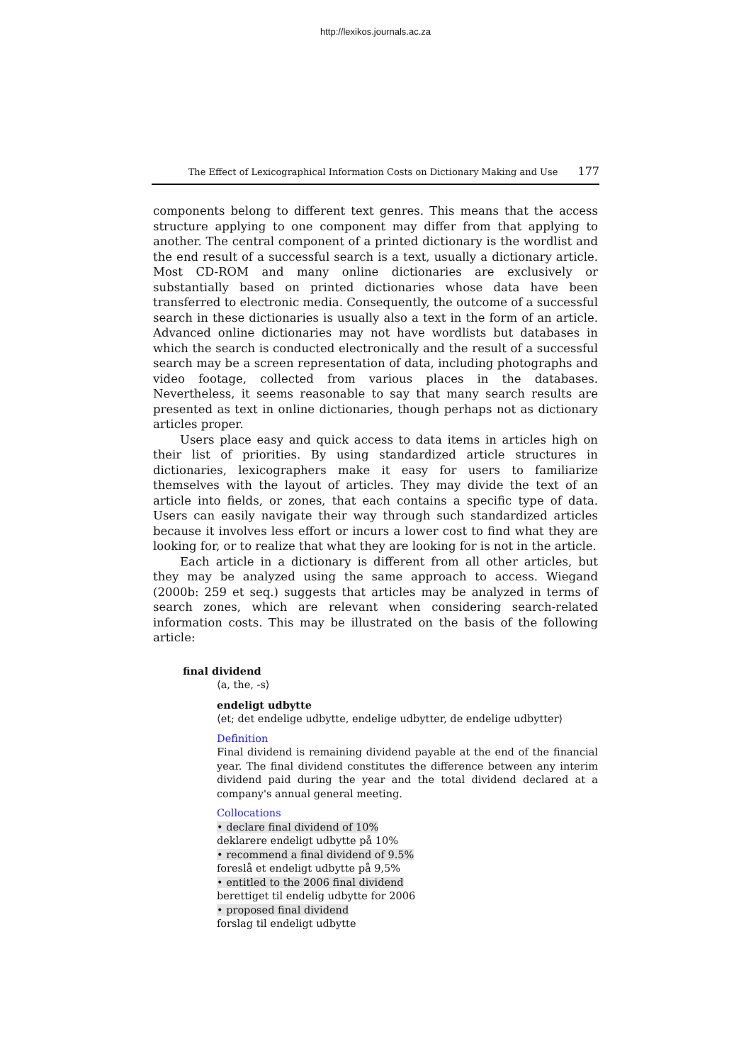http://lexikos.journals.ac.za
The Effect of Lexicographical Information Costs on Dictionary Making and Use 177
components belong to different text genres. This means that the access structure applying to one component may differ from that applying to another. The central component of a printed dictionary is the wordlist and the end result of a successful search is a text, usually a dictionary article. Most CD-ROM and many online dictionaries are exclusively or substantially based on printed dictionaries whose data have been transferred to electronic media. Consequently, the outcome of a successful search in these dictionaries is usually also a text in the form of an article. Advanced online dictionaries may not have wordlists but databases in which the search is conducted electronically and the result of a successful search may be a screen representation of data, including photographs and video footage, collected from various places in the databases. Nevertheless, it seems reasonable to say that many search results are presented as text in online dictionaries, though perhaps not as dictionary articles proper.
Users place easy and quick access to data items in articles high on their list of priorities. By using standardized article structures in dictionaries, lexicographers make it easy for users to familiarize themselves with the layout of articles. They may divide the text of an article into fields, or zones, that each contains a specific type of data. Users can easily navigate their way through such standardized articles because it involves less effort or incurs a lower cost to find what they are looking for, or to realize that what they are looking for is not in the article.
Each article in a dictionary is different from all other articles, but they may be analyzed using the same approach to access. Wiegand (2000b: 259 et seq.) suggests that articles may be analyzed in terms of search zones, which are relevant when considering search-related information costs. This may be illustrated on the basis of the following article:
final dividend
⟨a, the, -s⟩
endeligt udbytte
⟨et; det endelige udbytte, endelige udbytter, de endelige udbytter⟩
Definition
Final dividend is remaining dividend payable at the end of the financial year. The final dividend constitutes the difference between any interim dividend paid during the year and the total dividend declared at a company's annual general meeting.
Collocations
• declare final dividend of 10%
deklarere endeligt udbytte på 10%
• recommend a final dividend of 9.5%
foreslå et endeligt udbytte på 9,5%
• entitled to the 2006 final dividend
berettiget til endelig udbytte for 2006
• proposed final dividend
forslag til endeligt udbytte